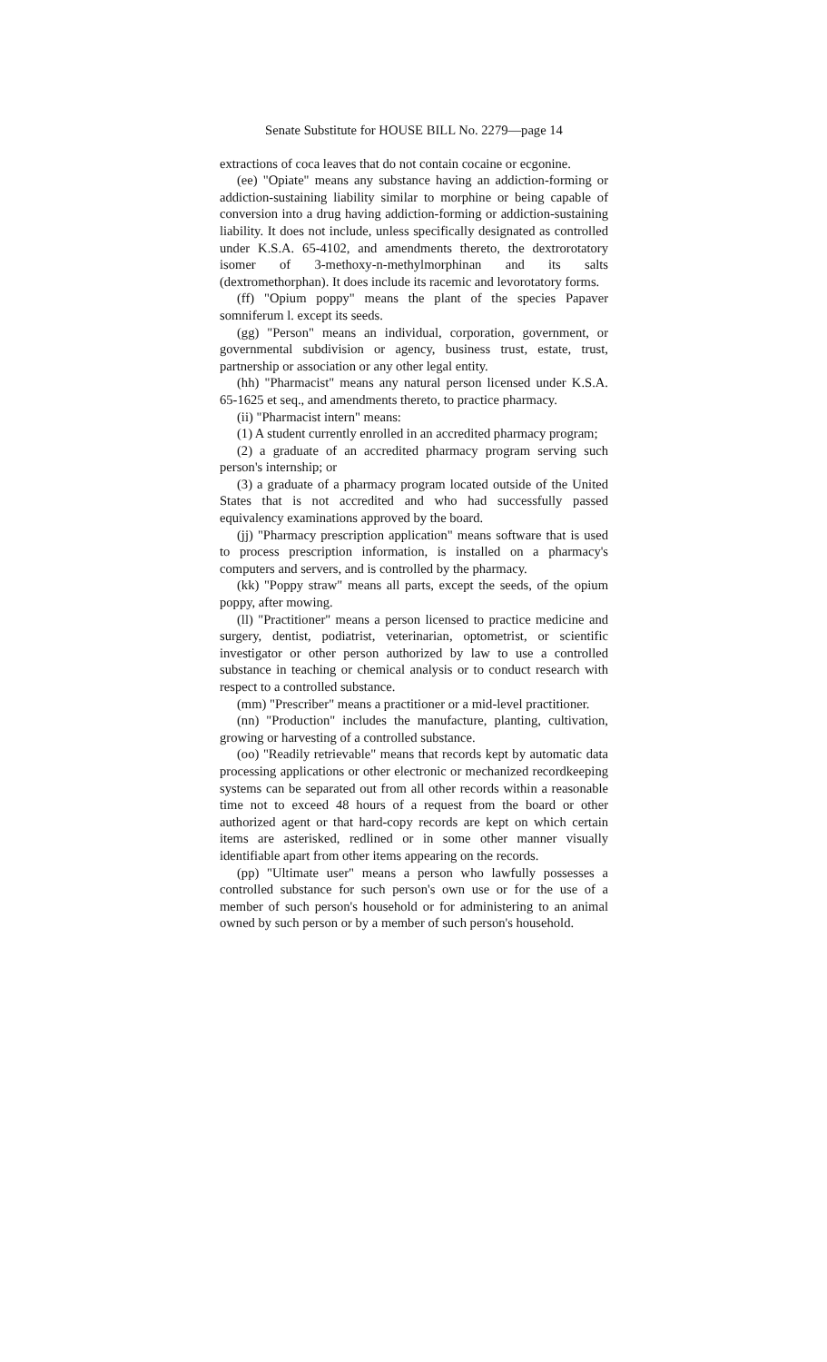Senate Substitute for HOUSE BILL No. 2279—page 14
extractions of coca leaves that do not contain cocaine or ecgonine.
(ee) "Opiate" means any substance having an addiction-forming or addiction-sustaining liability similar to morphine or being capable of conversion into a drug having addiction-forming or addiction-sustaining liability. It does not include, unless specifically designated as controlled under K.S.A. 65-4102, and amendments thereto, the dextrorotatory isomer of 3-methoxy-n-methylmorphinan and its salts (dextromethorphan). It does include its racemic and levorotatory forms.
(ff) "Opium poppy" means the plant of the species Papaver somniferum l. except its seeds.
(gg) "Person" means an individual, corporation, government, or governmental subdivision or agency, business trust, estate, trust, partnership or association or any other legal entity.
(hh) "Pharmacist" means any natural person licensed under K.S.A. 65-1625 et seq., and amendments thereto, to practice pharmacy.
(ii) "Pharmacist intern" means:
(1) A student currently enrolled in an accredited pharmacy program;
(2) a graduate of an accredited pharmacy program serving such person's internship; or
(3) a graduate of a pharmacy program located outside of the United States that is not accredited and who had successfully passed equivalency examinations approved by the board.
(jj) "Pharmacy prescription application" means software that is used to process prescription information, is installed on a pharmacy's computers and servers, and is controlled by the pharmacy.
(kk) "Poppy straw" means all parts, except the seeds, of the opium poppy, after mowing.
(ll) "Practitioner" means a person licensed to practice medicine and surgery, dentist, podiatrist, veterinarian, optometrist, or scientific investigator or other person authorized by law to use a controlled substance in teaching or chemical analysis or to conduct research with respect to a controlled substance.
(mm) "Prescriber" means a practitioner or a mid-level practitioner.
(nn) "Production" includes the manufacture, planting, cultivation, growing or harvesting of a controlled substance.
(oo) "Readily retrievable" means that records kept by automatic data processing applications or other electronic or mechanized recordkeeping systems can be separated out from all other records within a reasonable time not to exceed 48 hours of a request from the board or other authorized agent or that hard-copy records are kept on which certain items are asterisked, redlined or in some other manner visually identifiable apart from other items appearing on the records.
(pp) "Ultimate user" means a person who lawfully possesses a controlled substance for such person's own use or for the use of a member of such person's household or for administering to an animal owned by such person or by a member of such person's household.